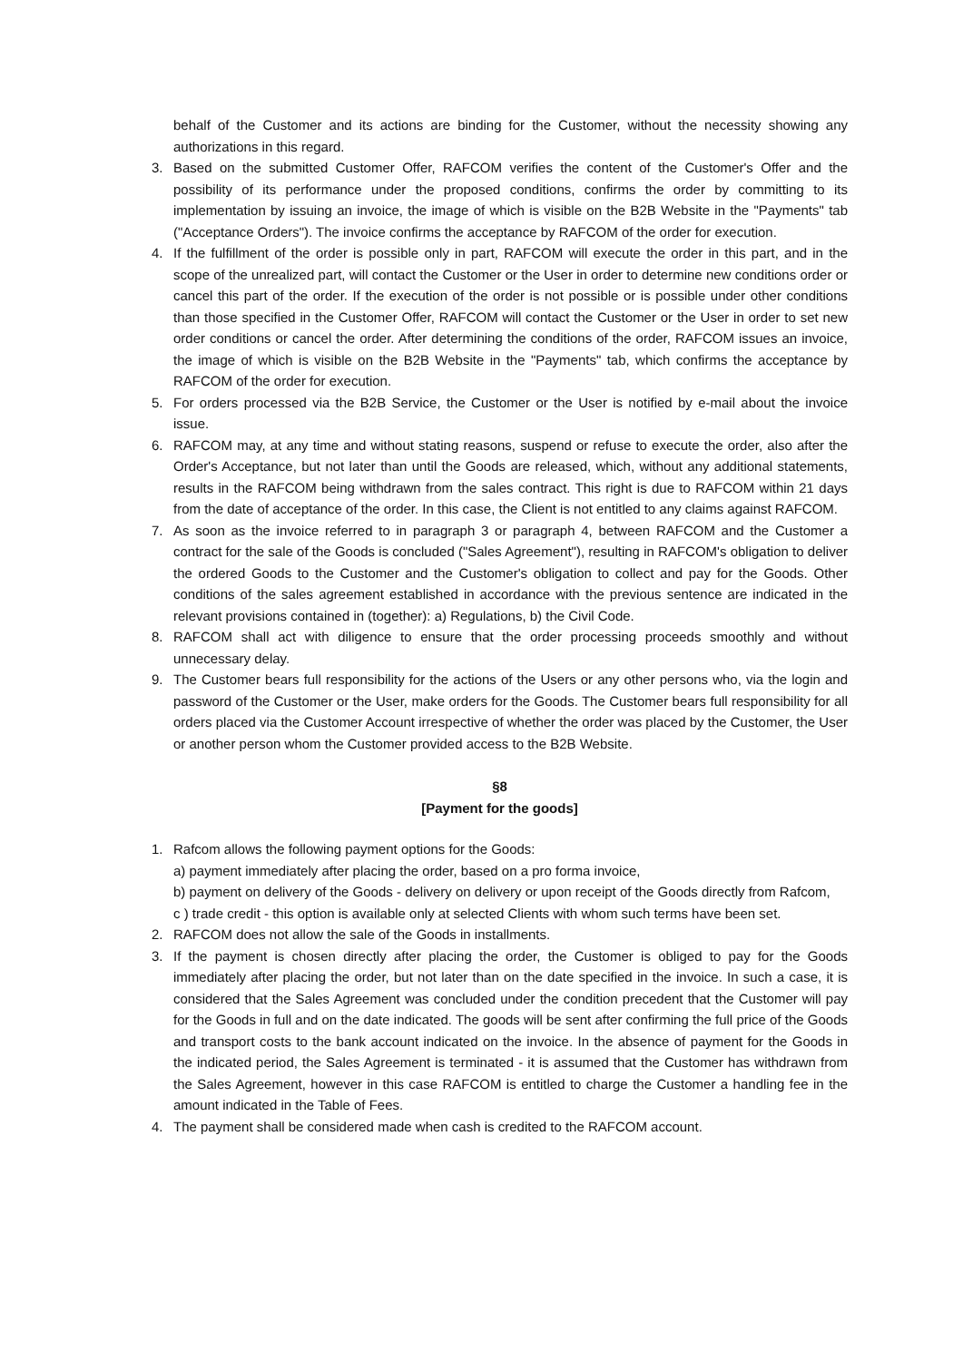behalf of the Customer and its actions are binding for the Customer, without the necessity showing any authorizations in this regard.
3. Based on the submitted Customer Offer, RAFCOM verifies the content of the Customer's Offer and the possibility of its performance under the proposed conditions, confirms the order by committing to its implementation by issuing an invoice, the image of which is visible on the B2B Website in the "Payments" tab ("Acceptance Orders"). The invoice confirms the acceptance by RAFCOM of the order for execution.
4. If the fulfillment of the order is possible only in part, RAFCOM will execute the order in this part, and in the scope of the unrealized part, will contact the Customer or the User in order to determine new conditions order or cancel this part of the order. If the execution of the order is not possible or is possible under other conditions than those specified in the Customer Offer, RAFCOM will contact the Customer or the User in order to set new order conditions or cancel the order. After determining the conditions of the order, RAFCOM issues an invoice, the image of which is visible on the B2B Website in the "Payments" tab, which confirms the acceptance by RAFCOM of the order for execution.
5. For orders processed via the B2B Service, the Customer or the User is notified by e-mail about the invoice issue.
6. RAFCOM may, at any time and without stating reasons, suspend or refuse to execute the order, also after the Order's Acceptance, but not later than until the Goods are released, which, without any additional statements, results in the RAFCOM being withdrawn from the sales contract. This right is due to RAFCOM within 21 days from the date of acceptance of the order. In this case, the Client is not entitled to any claims against RAFCOM.
7. As soon as the invoice referred to in paragraph 3 or paragraph 4, between RAFCOM and the Customer a contract for the sale of the Goods is concluded ("Sales Agreement"), resulting in RAFCOM's obligation to deliver the ordered Goods to the Customer and the Customer's obligation to collect and pay for the Goods. Other conditions of the sales agreement established in accordance with the previous sentence are indicated in the relevant provisions contained in (together): a) Regulations, b) the Civil Code.
8. RAFCOM shall act with diligence to ensure that the order processing proceeds smoothly and without unnecessary delay.
9. The Customer bears full responsibility for the actions of the Users or any other persons who, via the login and password of the Customer or the User, make orders for the Goods. The Customer bears full responsibility for all orders placed via the Customer Account irrespective of whether the order was placed by the Customer, the User or another person whom the Customer provided access to the B2B Website.
§8
[Payment for the goods]
1. Rafcom allows the following payment options for the Goods:
a) payment immediately after placing the order, based on a pro forma invoice,
b) payment on delivery of the Goods - delivery on delivery or upon receipt of the Goods directly from Rafcom,
c ) trade credit - this option is available only at selected Clients with whom such terms have been set.
2. RAFCOM does not allow the sale of the Goods in installments.
3. If the payment is chosen directly after placing the order, the Customer is obliged to pay for the Goods immediately after placing the order, but not later than on the date specified in the invoice. In such a case, it is considered that the Sales Agreement was concluded under the condition precedent that the Customer will pay for the Goods in full and on the date indicated. The goods will be sent after confirming the full price of the Goods and transport costs to the bank account indicated on the invoice. In the absence of payment for the Goods in the indicated period, the Sales Agreement is terminated - it is assumed that the Customer has withdrawn from the Sales Agreement, however in this case RAFCOM is entitled to charge the Customer a handling fee in the amount indicated in the Table of Fees.
4. The payment shall be considered made when cash is credited to the RAFCOM account.